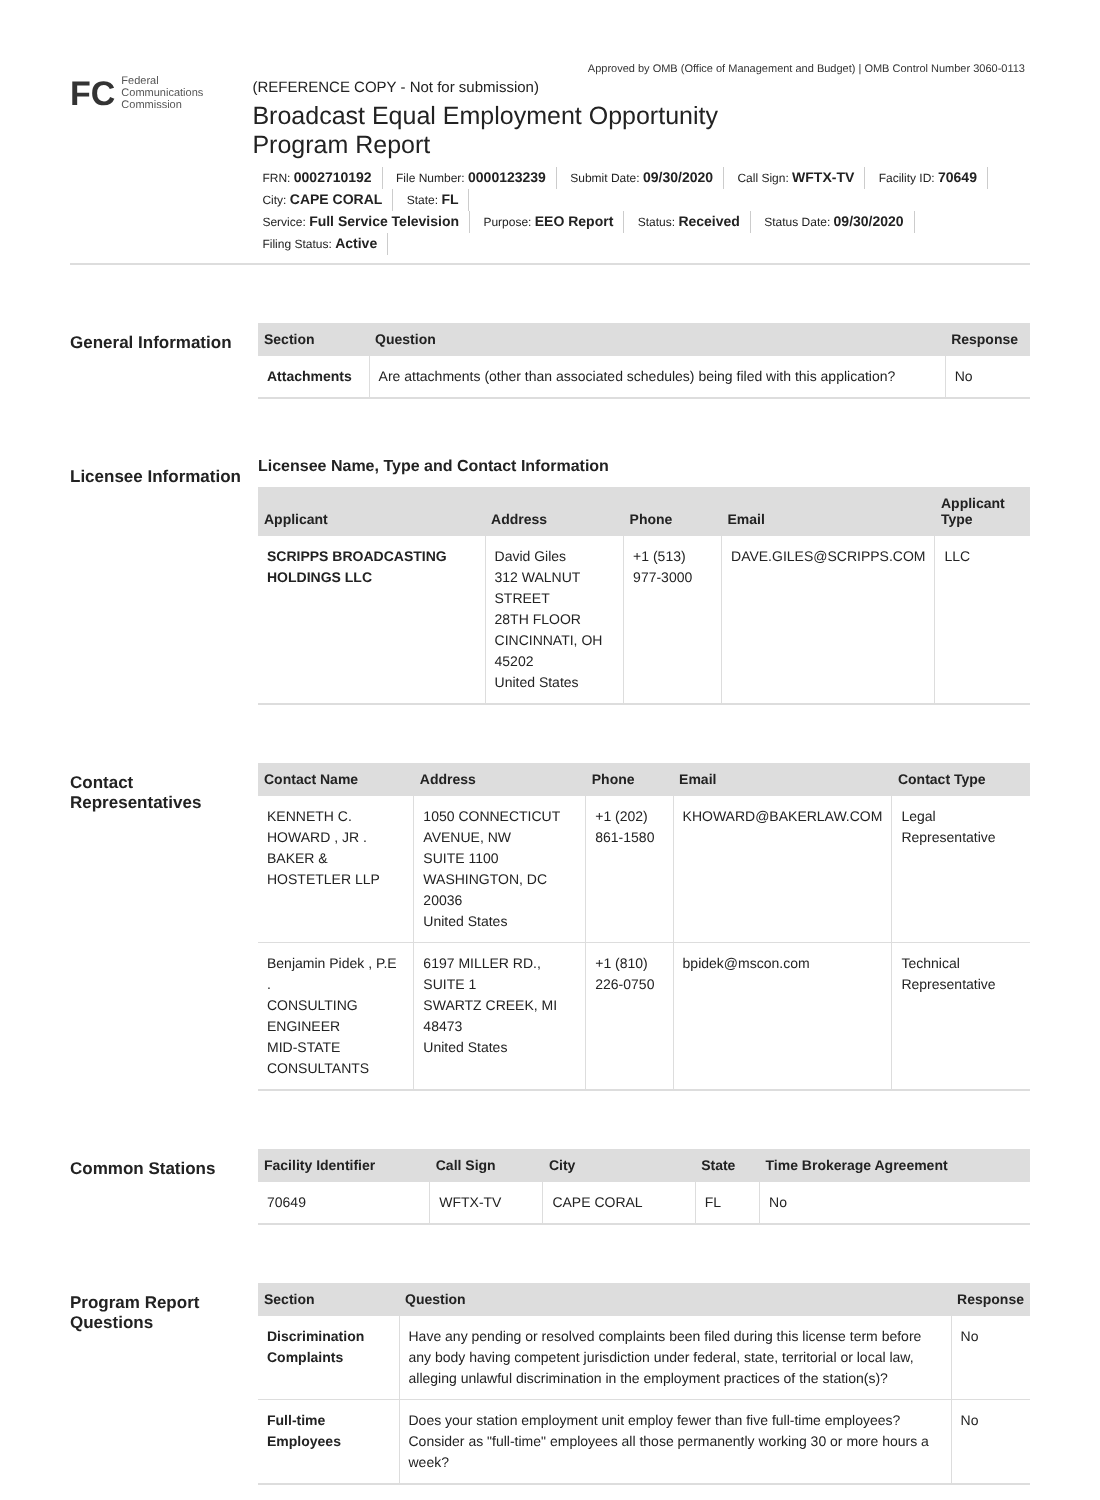Approved by OMB (Office of Management and Budget) | OMB Control Number 3060-0113
FC
Federal
Communications
Commission
(REFERENCE COPY - Not for submission)
Broadcast Equal Employment Opportunity
Program Report
FRN: 0002710192 File Number: 0000123239 Submit Date: 09/30/2020 Call Sign: WFTX-TV Facility ID: 70649
City: CAPE CORAL State: FL
Service: Full Service Television Purpose: EEO Report Status: Received Status Date: 09/30/2020 Filing Status: Active
General Information
| Section | Question | Response |
| --- | --- | --- |
| Attachments | Are attachments (other than associated schedules) being filed with this application? | No |
Licensee Information
Licensee Name, Type and Contact Information
| Applicant | Address | Phone | Email | Applicant Type |
| --- | --- | --- | --- | --- |
| SCRIPPS BROADCASTING HOLDINGS LLC | David Giles 312 WALNUT STREET 28TH FLOOR CINCINNATI, OH 45202 United States | +1 (513) 977-3000 | DAVE.GILES@SCRIPPS.COM | LLC |
Contact Representatives
| Contact Name | Address | Phone | Email | Contact Type |
| --- | --- | --- | --- | --- |
| KENNETH C. HOWARD , JR . BAKER & HOSTETLER LLP | 1050 CONNECTICUT AVENUE, NW SUITE 1100 WASHINGTON, DC 20036 United States | +1 (202) 861-1580 | KHOWARD@BAKERLAW.COM | Legal Representative |
| Benjamin Pidek , P.E . CONSULTING ENGINEER MID-STATE CONSULTANTS | 6197 MILLER RD., SUITE 1 SWARTZ CREEK, MI 48473 United States | +1 (810) 226-0750 | bpidek@mscon.com | Technical Representative |
Common Stations
| Facility Identifier | Call Sign | City | State | Time Brokerage Agreement |
| --- | --- | --- | --- | --- |
| 70649 | WFTX-TV | CAPE CORAL | FL | No |
Program Report Questions
| Section | Question | Response |
| --- | --- | --- |
| Discrimination Complaints | Have any pending or resolved complaints been filed during this license term before any body having competent jurisdiction under federal, state, territorial or local law, alleging unlawful discrimination in the employment practices of the station(s)? | No |
| Full-time Employees | Does your station employment unit employ fewer than five full-time employees? Consider as "full-time" employees all those permanently working 30 or more hours a week? | No |